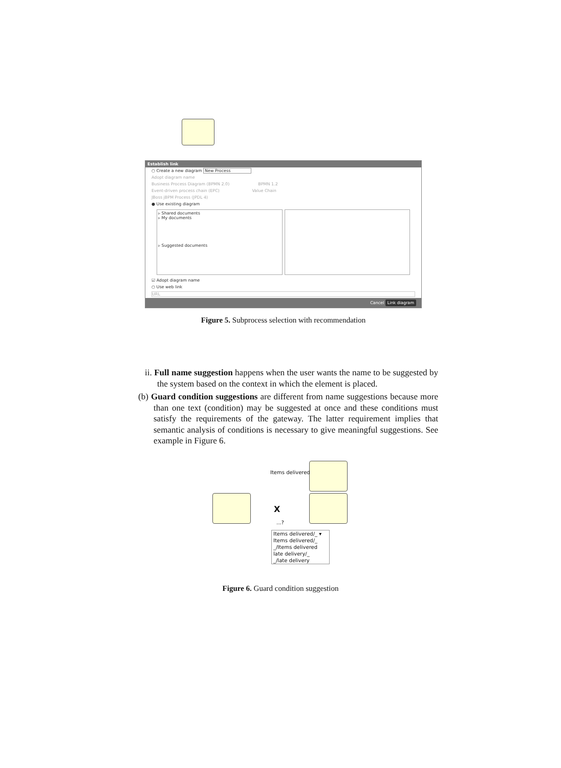Establish link
○ Create a new diagram New Process
Adopt diagram name
Business Process Diagram (BPMN 2.0) BPMN 1.2
Event-driven process chain (EPC) Value Chain
JBoss jBPM Process (JPDL 4)
● Use existing diagram
▹ Shared documents
▹ My documents
▹ Suggested documents
☑ Adopt diagram name
○ Use web link
URL
Cancel Link diagram
Figure 5. Subprocess selection with recommendation
ii. Full name suggestion happens when the user wants the name to be suggested by the system based on the context in which the element is placed.
(b) Guard condition suggestions are different from name suggestions because more than one text (condition) may be suggested at once and these conditions must satisfy the requirements of the gateway. The latter requirement implies that semantic analysis of conditions is necessary to give meaningful suggestions. See example in Figure 6.
Items delivered
X
...?
Items delivered/_ ▾
Items delivered/_
_/Items delivered
late delivery/_
_/late delivery
Figure 6. Guard condition suggestion